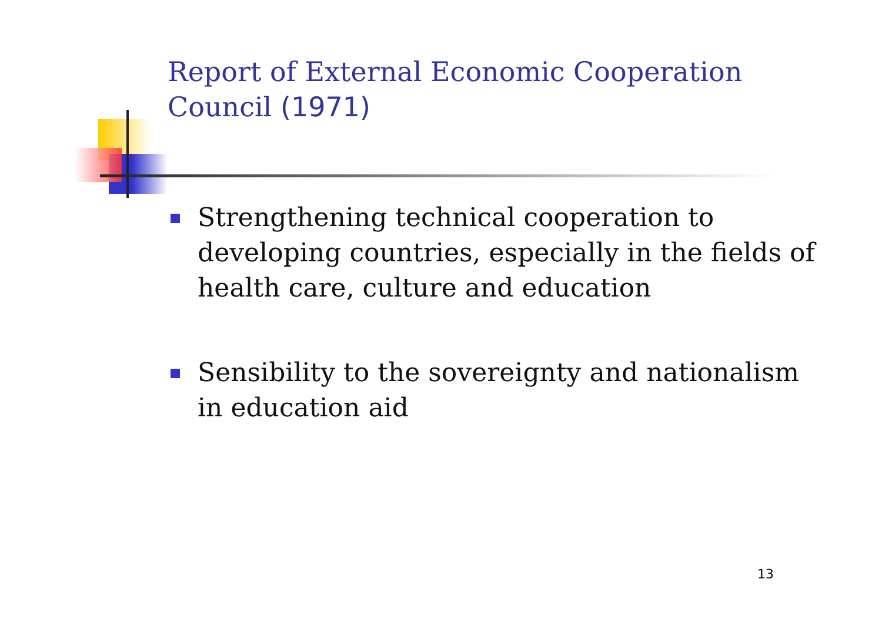Report of External Economic Cooperation Council (1971)
Strengthening technical cooperation to developing countries, especially in the fields of health care, culture and education
Sensibility to the sovereignty and nationalism in education aid
13